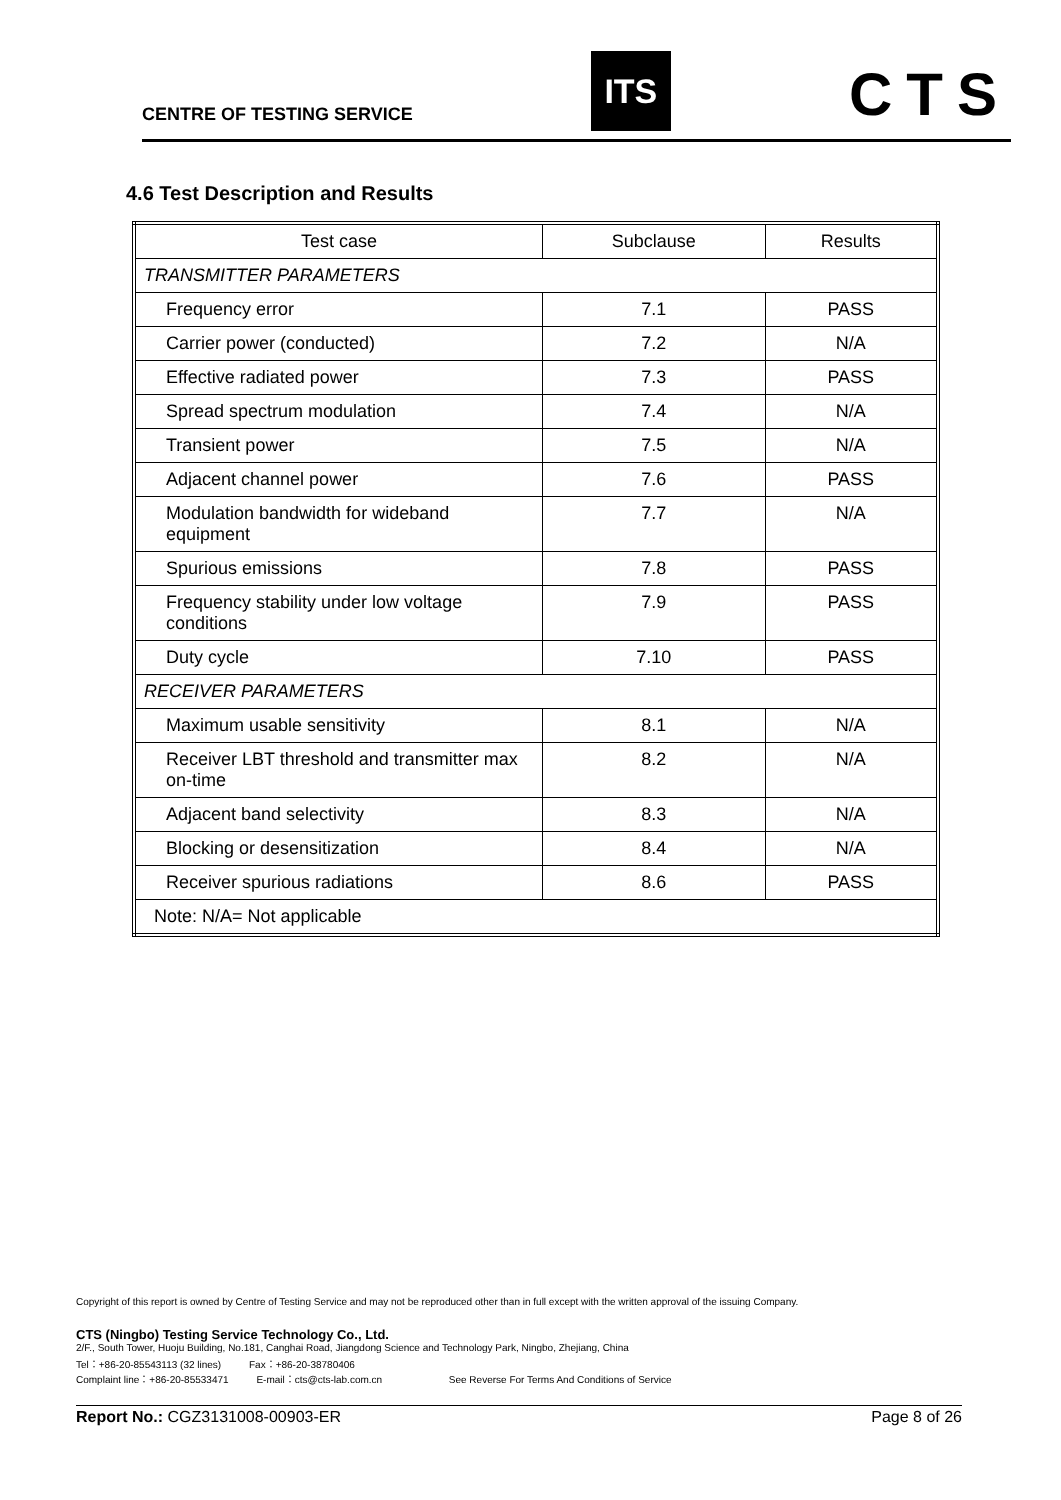CENTRE OF TESTING SERVICE ITS CTS
4.6 Test Description and Results
| Test case | Subclause | Results |
| --- | --- | --- |
| TRANSMITTER PARAMETERS | | |
| Frequency error | 7.1 | PASS |
| Carrier power (conducted) | 7.2 | N/A |
| Effective radiated power | 7.3 | PASS |
| Spread spectrum modulation | 7.4 | N/A |
| Transient power | 7.5 | N/A |
| Adjacent channel power | 7.6 | PASS |
| Modulation bandwidth for wideband equipment | 7.7 | N/A |
| Spurious emissions | 7.8 | PASS |
| Frequency stability under low voltage conditions | 7.9 | PASS |
| Duty cycle | 7.10 | PASS |
| RECEIVER PARAMETERS | | |
| Maximum usable sensitivity | 8.1 | N/A |
| Receiver LBT threshold and transmitter max on-time | 8.2 | N/A |
| Adjacent band selectivity | 8.3 | N/A |
| Blocking or desensitization | 8.4 | N/A |
| Receiver spurious radiations | 8.6 | PASS |
| Note: N/A= Not applicable | | |
Copyright of this report is owned by Centre of Testing Service and may not be reproduced other than in full except with the written approval of the issuing Company.
CTS (Ningbo) Testing Service Technology Co., Ltd.
2/F., South Tower, Huoju Building, No.181, Canghai Road, Jiangdong Science and Technology Park, Ningbo, Zhejiang, China
Tel：+86-20-85543113 (32 lines) Fax：+86-20-38780406
Complaint line：+86-20-85533471 E-mail：cts@cts-lab.com.cn See Reverse For Terms And Conditions of Service
Report No.: CGZ3131008-00903-ER Page 8 of 26